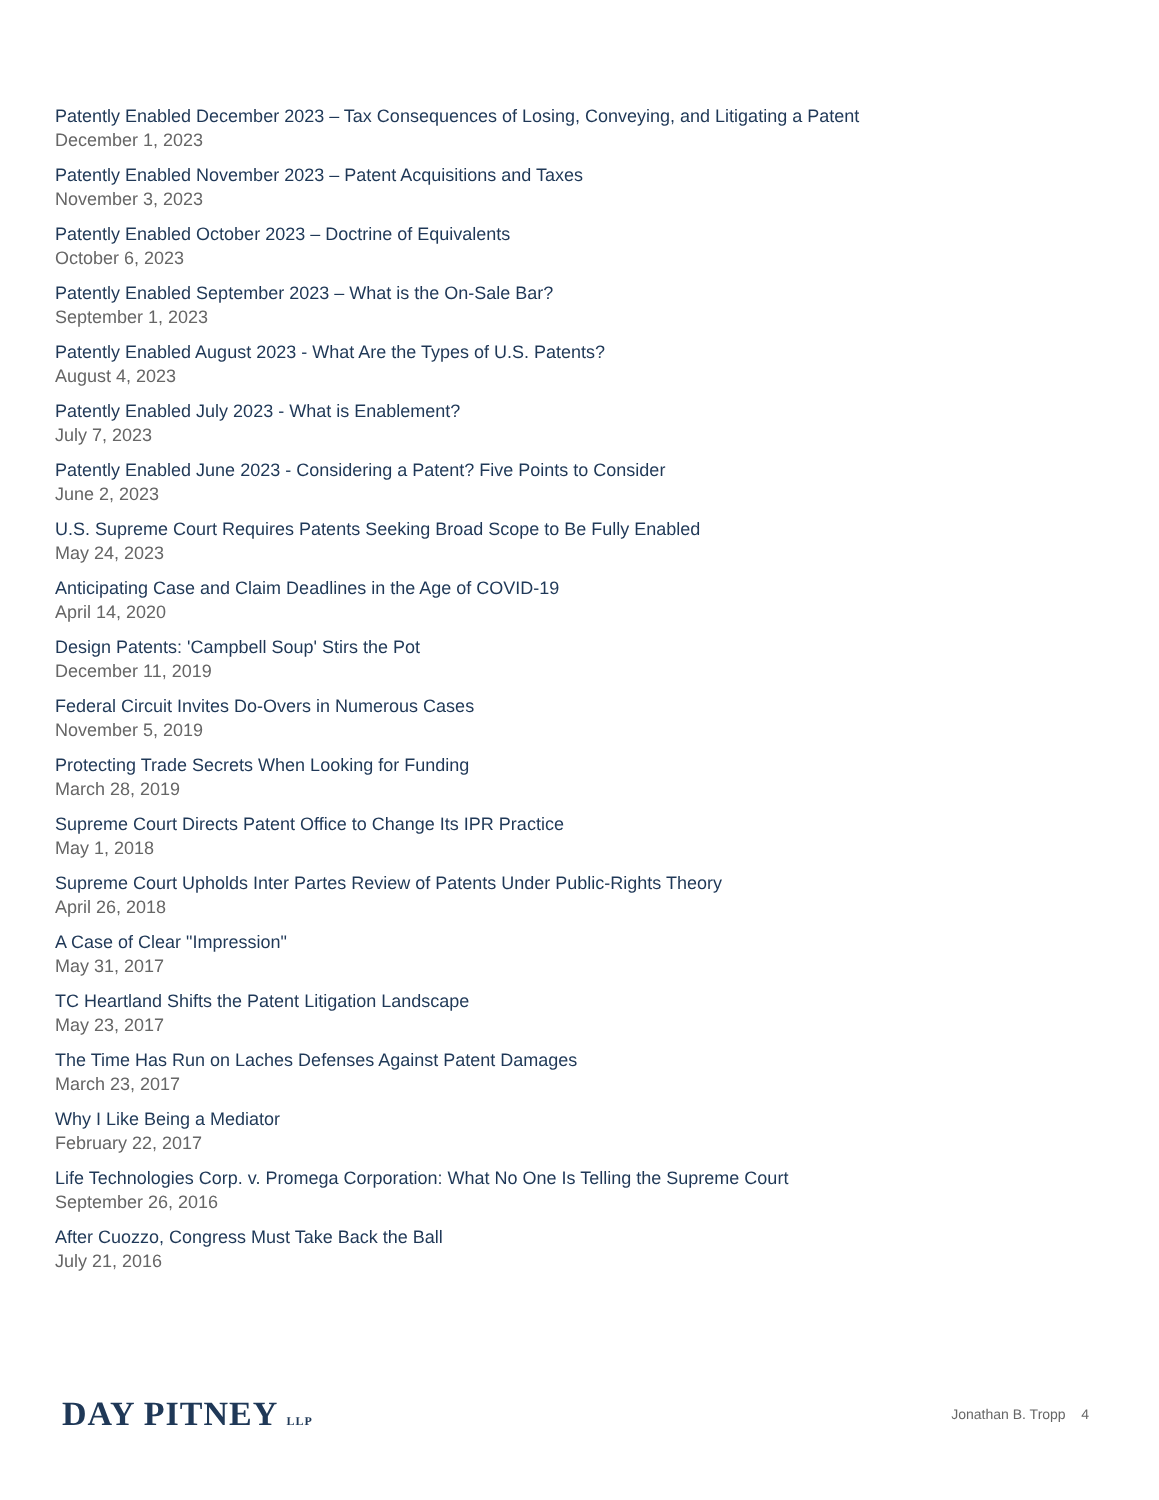Patently Enabled December 2023 – Tax Consequences of Losing, Conveying, and Litigating a Patent
December 1, 2023
Patently Enabled November 2023 – Patent Acquisitions and Taxes
November 3, 2023
Patently Enabled October 2023 – Doctrine of Equivalents
October 6, 2023
Patently Enabled September 2023 – What is the On-Sale Bar?
September 1, 2023
Patently Enabled August 2023 - What Are the Types of U.S. Patents?
August 4, 2023
Patently Enabled July 2023 - What is Enablement?
July 7, 2023
Patently Enabled June 2023 - Considering a Patent? Five Points to Consider
June 2, 2023
U.S. Supreme Court Requires Patents Seeking Broad Scope to Be Fully Enabled
May 24, 2023
Anticipating Case and Claim Deadlines in the Age of COVID-19
April 14, 2020
Design Patents: 'Campbell Soup' Stirs the Pot
December 11, 2019
Federal Circuit Invites Do-Overs in Numerous Cases
November 5, 2019
Protecting Trade Secrets When Looking for Funding
March 28, 2019
Supreme Court Directs Patent Office to Change Its IPR Practice
May 1, 2018
Supreme Court Upholds Inter Partes Review of Patents Under Public-Rights Theory
April 26, 2018
A Case of Clear "Impression"
May 31, 2017
TC Heartland Shifts the Patent Litigation Landscape
May 23, 2017
The Time Has Run on Laches Defenses Against Patent Damages
March 23, 2017
Why I Like Being a Mediator
February 22, 2017
Life Technologies Corp. v. Promega Corporation: What No One Is Telling the Supreme Court
September 26, 2016
After Cuozzo, Congress Must Take Back the Ball
July 21, 2016
DAY PITNEY LLP
Jonathan B. Tropp 4